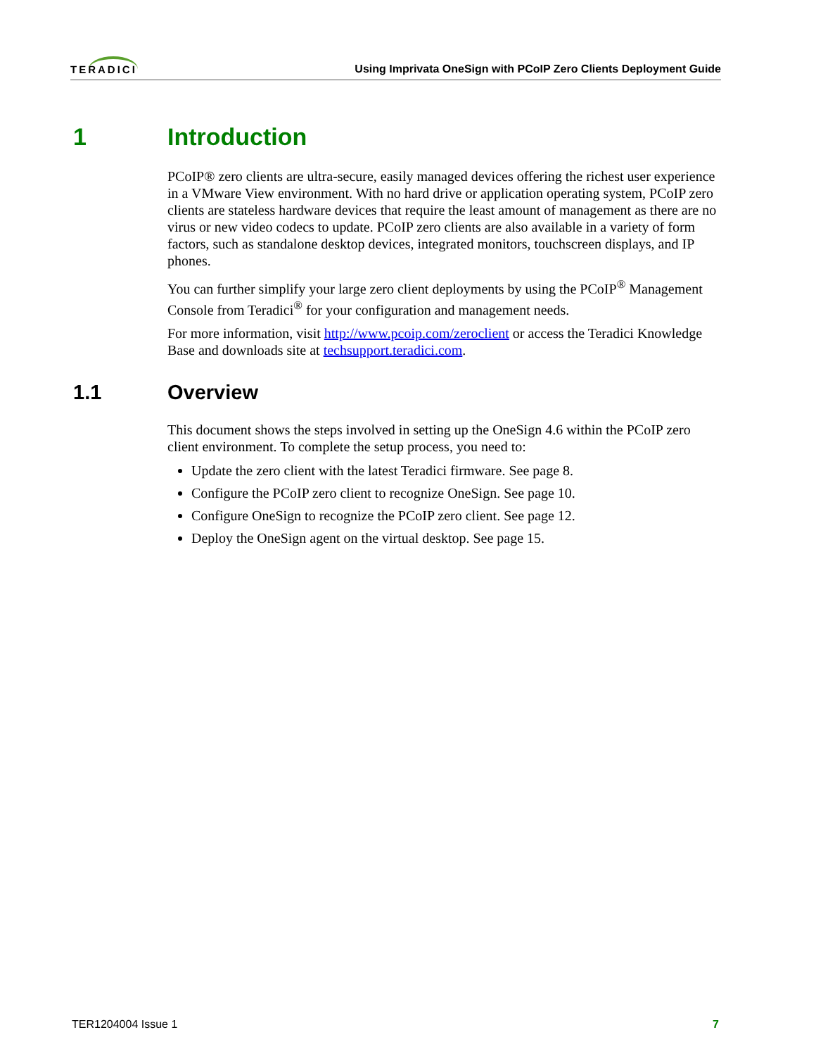TERADICI Using Imprivata OneSign with PCoIP Zero Clients Deployment Guide
1 Introduction
PCoIP® zero clients are ultra-secure, easily managed devices offering the richest user experience in a VMware View environment. With no hard drive or application operating system, PCoIP zero clients are stateless hardware devices that require the least amount of management as there are no virus or new video codecs to update. PCoIP zero clients are also available in a variety of form factors, such as standalone desktop devices, integrated monitors, touchscreen displays, and IP phones.
You can further simplify your large zero client deployments by using the PCoIP<sup>®</sup> Management Console from Teradici<sup>®</sup> for your configuration and management needs.
For more information, visit http://www.pcoip.com/zeroclient or access the Teradici Knowledge Base and downloads site at techsupport.teradici.com.
1.1 Overview
This document shows the steps involved in setting up the OneSign 4.6 within the PCoIP zero client environment. To complete the setup process, you need to:
Update the zero client with the latest Teradici firmware. See page 8.
Configure the PCoIP zero client to recognize OneSign. See page 10.
Configure OneSign to recognize the PCoIP zero client. See page 12.
Deploy the OneSign agent on the virtual desktop. See page 15.
TER1204004 Issue 1 7